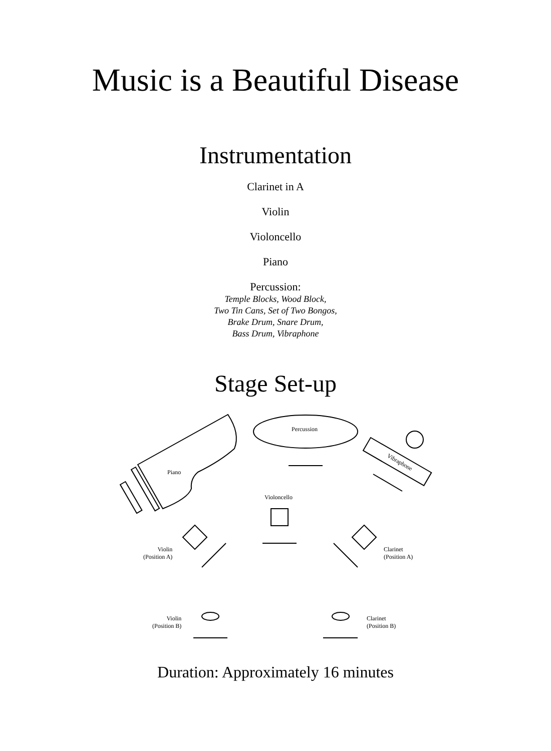Music is a Beautiful Disease
Instrumentation
Clarinet in A
Violin
Violoncello
Piano
Percussion:
Temple Blocks, Wood Block,
Two Tin Cans, Set of Two Bongos,
Brake Drum, Snare Drum,
Bass Drum, Vibraphone
Stage Set-up
Percussion
Piano
Vibraphone
Violoncello
Violin
(Position A)
Clarinet
(Position A)
Violin
(Position B)
Clarinet
(Position B)
Duration: Approximately 16 minutes